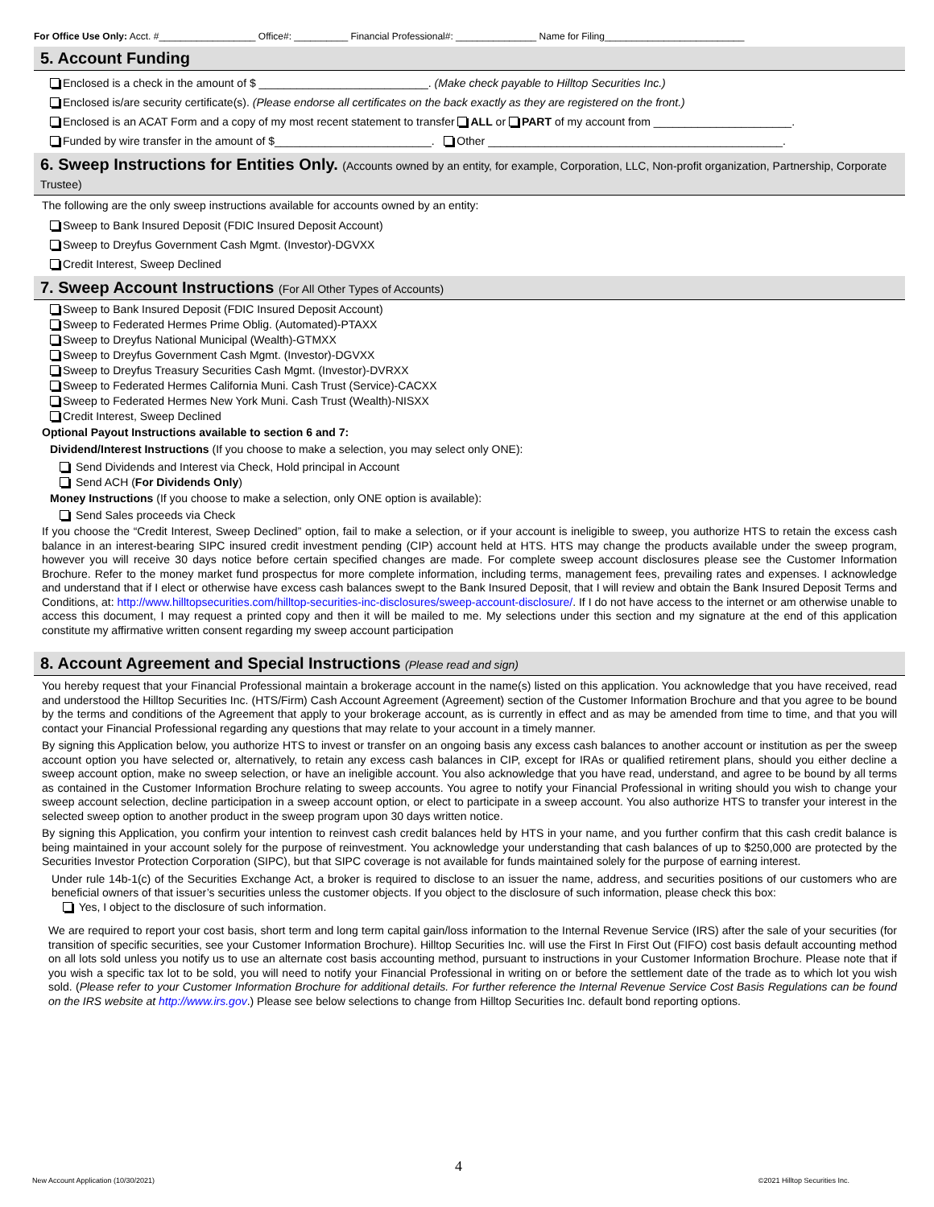For Office Use Only: Acct. #__________________ Office#: __________ Financial Professional#: _______________ Name for Filing__________________________
5. Account Funding
Enclosed is a check in the amount of $ ___________________________. (Make check payable to Hilltop Securities Inc.)
Enclosed is/are security certificate(s). (Please endorse all certificates on the back exactly as they are registered on the front.)
Enclosed is an ACAT Form and a copy of my most recent statement to transfer ALL or PART of my account from ______________________.
Funded by wire transfer in the amount of $_________________________. Other _______________________________________________.
6. Sweep Instructions for Entities Only. (Accounts owned by an entity, for example, Corporation, LLC, Non-profit organization, Partnership, Corporate Trustee)
The following are the only sweep instructions available for accounts owned by an entity:
Sweep to Bank Insured Deposit (FDIC Insured Deposit Account)
Sweep to Dreyfus Government Cash Mgmt. (Investor)-DGVXX
Credit Interest, Sweep Declined
7. Sweep Account Instructions (For All Other Types of Accounts)
Sweep to Bank Insured Deposit (FDIC Insured Deposit Account)
Sweep to Federated Hermes Prime Oblig. (Automated)-PTAXX
Sweep to Dreyfus National Municipal (Wealth)-GTMXX
Sweep to Dreyfus Government Cash Mgmt. (Investor)-DGVXX
Sweep to Dreyfus Treasury Securities Cash Mgmt. (Investor)-DVRXX
Sweep to Federated Hermes California Muni. Cash Trust (Service)-CACXX
Sweep to Federated Hermes New York Muni. Cash Trust (Wealth)-NISXX
Credit Interest, Sweep Declined
Optional Payout Instructions available to section 6 and 7:
Dividend/Interest Instructions (If you choose to make a selection, you may select only ONE):
Send Dividends and Interest via Check, Hold principal in Account
Send ACH (For Dividends Only)
Money Instructions (If you choose to make a selection, only ONE option is available):
Send Sales proceeds via Check
If you choose the “Credit Interest, Sweep Declined” option, fail to make a selection, or if your account is ineligible to sweep, you authorize HTS to retain the excess cash balance in an interest-bearing SIPC insured credit investment pending (CIP) account held at HTS. HTS may change the products available under the sweep program, however you will receive 30 days notice before certain specified changes are made. For complete sweep account disclosures please see the Customer Information Brochure. Refer to the money market fund prospectus for more complete information, including terms, management fees, prevailing rates and expenses. I acknowledge and understand that if I elect or otherwise have excess cash balances swept to the Bank Insured Deposit, that I will review and obtain the Bank Insured Deposit Terms and Conditions, at: http://www.hilltopsecurities.com/hilltop-securities-inc-disclosures/sweep-account-disclosure/. If I do not have access to the internet or am otherwise unable to access this document, I may request a printed copy and then it will be mailed to me. My selections under this section and my signature at the end of this application constitute my affirmative written consent regarding my sweep account participation
8. Account Agreement and Special Instructions (Please read and sign)
You hereby request that your Financial Professional maintain a brokerage account in the name(s) listed on this application. You acknowledge that you have received, read and understood the Hilltop Securities Inc. (HTS/Firm) Cash Account Agreement (Agreement) section of the Customer Information Brochure and that you agree to be bound by the terms and conditions of the Agreement that apply to your brokerage account, as is currently in effect and as may be amended from time to time, and that you will contact your Financial Professional regarding any questions that may relate to your account in a timely manner.
By signing this Application below, you authorize HTS to invest or transfer on an ongoing basis any excess cash balances to another account or institution as per the sweep account option you have selected or, alternatively, to retain any excess cash balances in CIP, except for IRAs or qualified retirement plans, should you either decline a sweep account option, make no sweep selection, or have an ineligible account. You also acknowledge that you have read, understand, and agree to be bound by all terms as contained in the Customer Information Brochure relating to sweep accounts. You agree to notify your Financial Professional in writing should you wish to change your sweep account selection, decline participation in a sweep account option, or elect to participate in a sweep account. You also authorize HTS to transfer your interest in the selected sweep option to another product in the sweep program upon 30 days written notice.
By signing this Application, you confirm your intention to reinvest cash credit balances held by HTS in your name, and you further confirm that this cash credit balance is being maintained in your account solely for the purpose of reinvestment. You acknowledge your understanding that cash balances of up to $250,000 are protected by the Securities Investor Protection Corporation (SIPC), but that SIPC coverage is not available for funds maintained solely for the purpose of earning interest.
Under rule 14b-1(c) of the Securities Exchange Act, a broker is required to disclose to an issuer the name, address, and securities positions of our customers who are beneficial owners of that issuer’s securities unless the customer objects. If you object to the disclosure of such information, please check this box:
Yes, I object to the disclosure of such information.
We are required to report your cost basis, short term and long term capital gain/loss information to the Internal Revenue Service (IRS) after the sale of your securities (for transition of specific securities, see your Customer Information Brochure). Hilltop Securities Inc. will use the First In First Out (FIFO) cost basis default accounting method on all lots sold unless you notify us to use an alternate cost basis accounting method, pursuant to instructions in your Customer Information Brochure. Please note that if you wish a specific tax lot to be sold, you will need to notify your Financial Professional in writing on or before the settlement date of the trade as to which lot you wish sold. (Please refer to your Customer Information Brochure for additional details. For further reference the Internal Revenue Service Cost Basis Regulations can be found on the IRS website at http://www.irs.gov.) Please see below selections to change from Hilltop Securities Inc. default bond reporting options.
4
New Account Application (10/30/2021) ©2021 Hilltop Securities Inc.